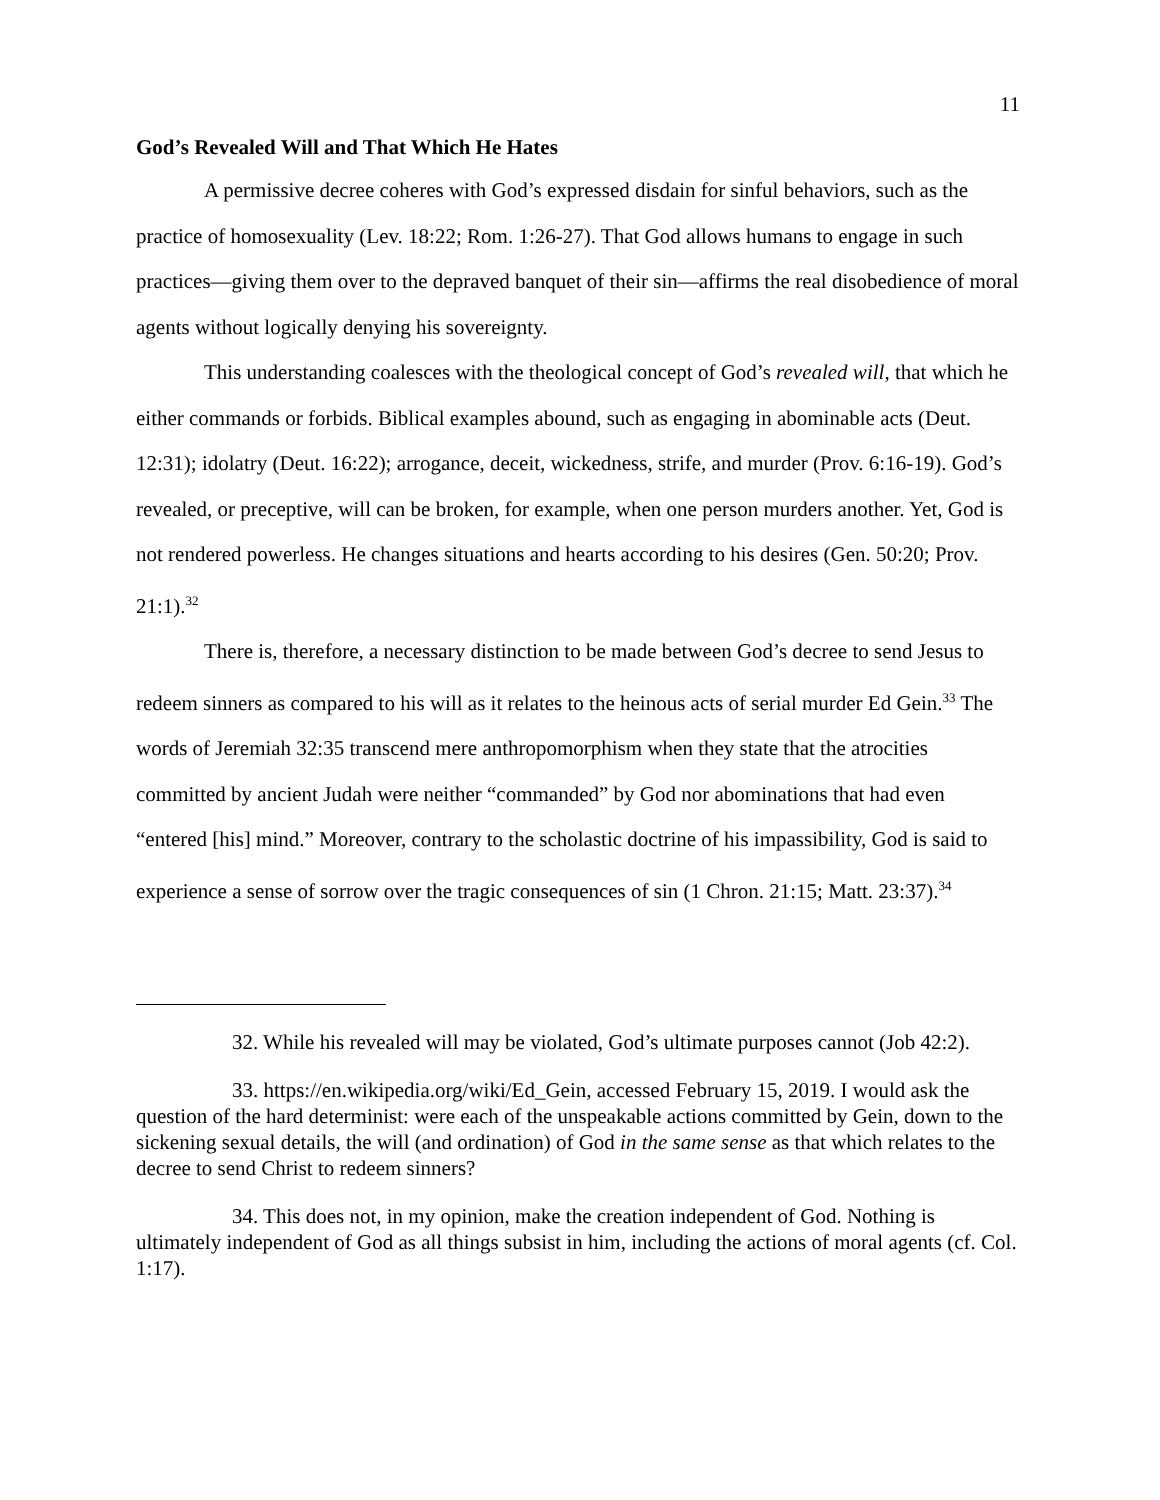11
God’s Revealed Will and That Which He Hates
A permissive decree coheres with God’s expressed disdain for sinful behaviors, such as the practice of homosexuality (Lev. 18:22; Rom. 1:26-27). That God allows humans to engage in such practices—giving them over to the depraved banquet of their sin—affirms the real disobedience of moral agents without logically denying his sovereignty.
This understanding coalesces with the theological concept of God’s revealed will, that which he either commands or forbids. Biblical examples abound, such as engaging in abominable acts (Deut. 12:31); idolatry (Deut. 16:22); arrogance, deceit, wickedness, strife, and murder (Prov. 6:16-19). God’s revealed, or preceptive, will can be broken, for example, when one person murders another. Yet, God is not rendered powerless. He changes situations and hearts according to his desires (Gen. 50:20; Prov. 21:1).<sup>32</sup>
There is, therefore, a necessary distinction to be made between God’s decree to send Jesus to redeem sinners as compared to his will as it relates to the heinous acts of serial murder Ed Gein.<sup>33</sup> The words of Jeremiah 32:35 transcend mere anthropomorphism when they state that the atrocities committed by ancient Judah were neither “commanded” by God nor abominations that had even “entered [his] mind.” Moreover, contrary to the scholastic doctrine of his impassibility, God is said to experience a sense of sorrow over the tragic consequences of sin (1 Chron. 21:15; Matt. 23:37).<sup>34</sup>
32. While his revealed will may be violated, God’s ultimate purposes cannot (Job 42:2).
33. https://en.wikipedia.org/wiki/Ed_Gein, accessed February 15, 2019. I would ask the question of the hard determinist: were each of the unspeakable actions committed by Gein, down to the sickening sexual details, the will (and ordination) of God in the same sense as that which relates to the decree to send Christ to redeem sinners?
34. This does not, in my opinion, make the creation independent of God. Nothing is ultimately independent of God as all things subsist in him, including the actions of moral agents (cf. Col. 1:17).